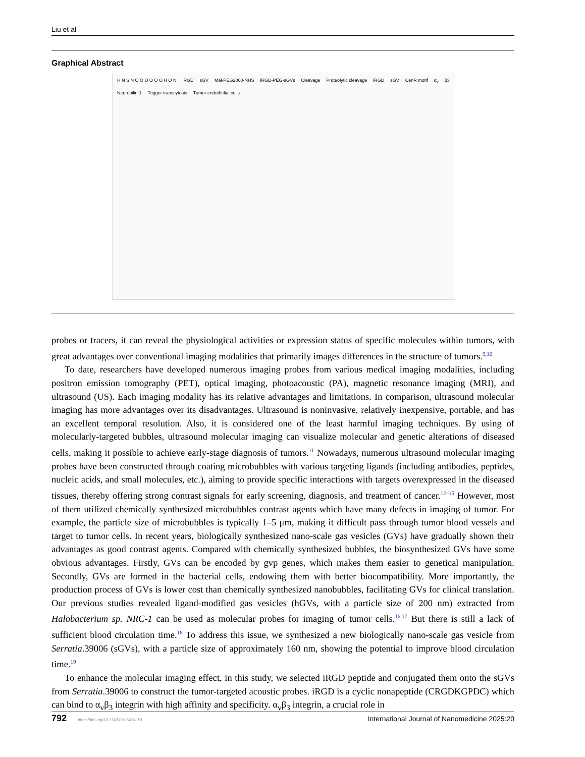Liu et al
Graphical Abstract
H N S N O O O O O O H O N iRGD sGV Mal-PEG2000-NHS iRGD-PEG-sGVs Cleavage Proteolytic cleavage iRGD sGV CenR motif α<sub>v</sub> β3 Neuropilin-1 Trigger transcytosis Tumor endothelial cells
probes or tracers, it can reveal the physiological activities or expression status of specific molecules within tumors, with great advantages over conventional imaging modalities that primarily images differences in the structure of tumors.<sup>9,10</sup>
To date, researchers have developed numerous imaging probes from various medical imaging modalities, including positron emission tomography (PET), optical imaging, photoacoustic (PA), magnetic resonance imaging (MRI), and ultrasound (US). Each imaging modality has its relative advantages and limitations. In comparison, ultrasound molecular imaging has more advantages over its disadvantages. Ultrasound is noninvasive, relatively inexpensive, portable, and has an excellent temporal resolution. Also, it is considered one of the least harmful imaging techniques. By using of molecularly-targeted bubbles, ultrasound molecular imaging can visualize molecular and genetic alterations of diseased cells, making it possible to achieve early-stage diagnosis of tumors.<sup>11</sup> Nowadays, numerous ultrasound molecular imaging probes have been constructed through coating microbubbles with various targeting ligands (including antibodies, peptides, nucleic acids, and small molecules, etc.), aiming to provide specific interactions with targets overexpressed in the diseased tissues, thereby offering strong contrast signals for early screening, diagnosis, and treatment of cancer.<sup>12–15</sup> However, most of them utilized chemically synthesized microbubbles contrast agents which have many defects in imaging of tumor. For example, the particle size of microbubbles is typically 1–5 μm, making it difficult pass through tumor blood vessels and target to tumor cells. In recent years, biologically synthesized nano-scale gas vesicles (GVs) have gradually shown their advantages as good contrast agents. Compared with chemically synthesized bubbles, the biosynthesized GVs have some obvious advantages. Firstly, GVs can be encoded by gvp genes, which makes them easier to genetical manipulation. Secondly, GVs are formed in the bacterial cells, endowing them with better biocompatibility. More importantly, the production process of GVs is lower cost than chemically synthesized nanobubbles, facilitating GVs for clinical translation. Our previous studies revealed ligand-modified gas vesicles (hGVs, with a particle size of 200 nm) extracted from Halobacterium sp. NRC-1 can be used as molecular probes for imaging of tumor cells.<sup>16,17</sup> But there is still a lack of sufficient blood circulation time.<sup>18</sup> To address this issue, we synthesized a new biologically nano-scale gas vesicle from Serratia.39006 (sGVs), with a particle size of approximately 160 nm, showing the potential to improve blood circulation time.<sup>19</sup>
To enhance the molecular imaging effect, in this study, we selected iRGD peptide and conjugated them onto the sGVs from Serratia.39006 to construct the tumor-targeted acoustic probes. iRGD is a cyclic nonapeptide (CRGDKGPDC) which can bind to α<sub>v</sub>β<sub>3</sub> integrin with high affinity and specificity. α<sub>v</sub>β<sub>3</sub> integrin, a crucial role in
792 https://doi.org/10.2147/IJN.S494151 International Journal of Nanomedicine 2025:20